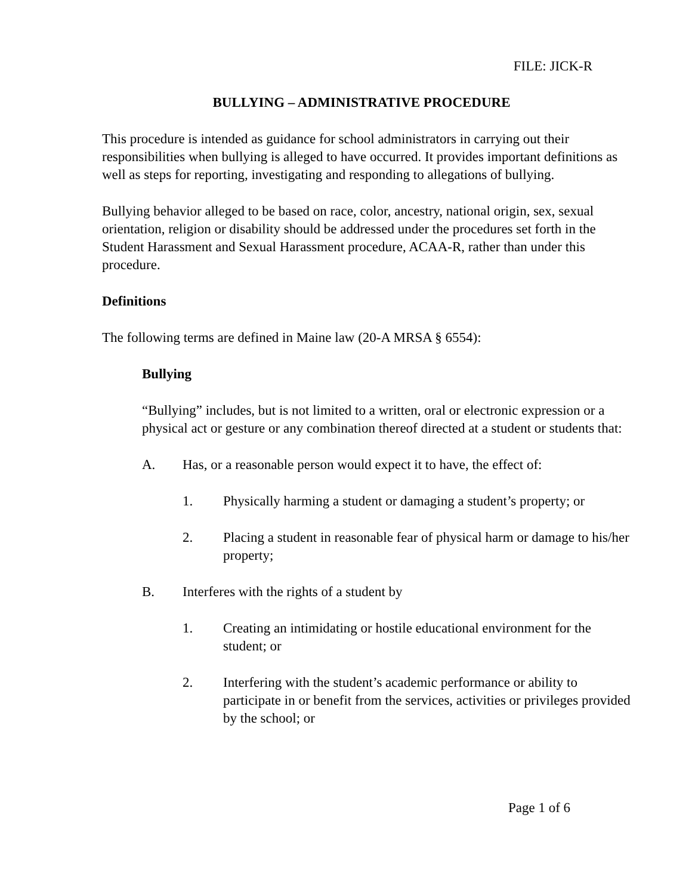FILE: JICK-R
BULLYING – ADMINISTRATIVE PROCEDURE
This procedure is intended as guidance for school administrators in carrying out their responsibilities when bullying is alleged to have occurred. It provides important definitions as well as steps for reporting, investigating and responding to allegations of bullying.
Bullying behavior alleged to be based on race, color, ancestry, national origin, sex, sexual orientation, religion or disability should be addressed under the procedures set forth in the Student Harassment and Sexual Harassment procedure, ACAA-R, rather than under this procedure.
Definitions
The following terms are defined in Maine law (20-A MRSA § 6554):
Bullying
“Bullying” includes, but is not limited to a written, oral or electronic expression or a physical act or gesture or any combination thereof directed at a student or students that:
A. Has, or a reasonable person would expect it to have, the effect of:
1. Physically harming a student or damaging a student’s property; or
2. Placing a student in reasonable fear of physical harm or damage to his/her property;
B. Interferes with the rights of a student by
1. Creating an intimidating or hostile educational environment for the student; or
2. Interfering with the student’s academic performance or ability to participate in or benefit from the services, activities or privileges provided by the school; or
Page 1 of 6